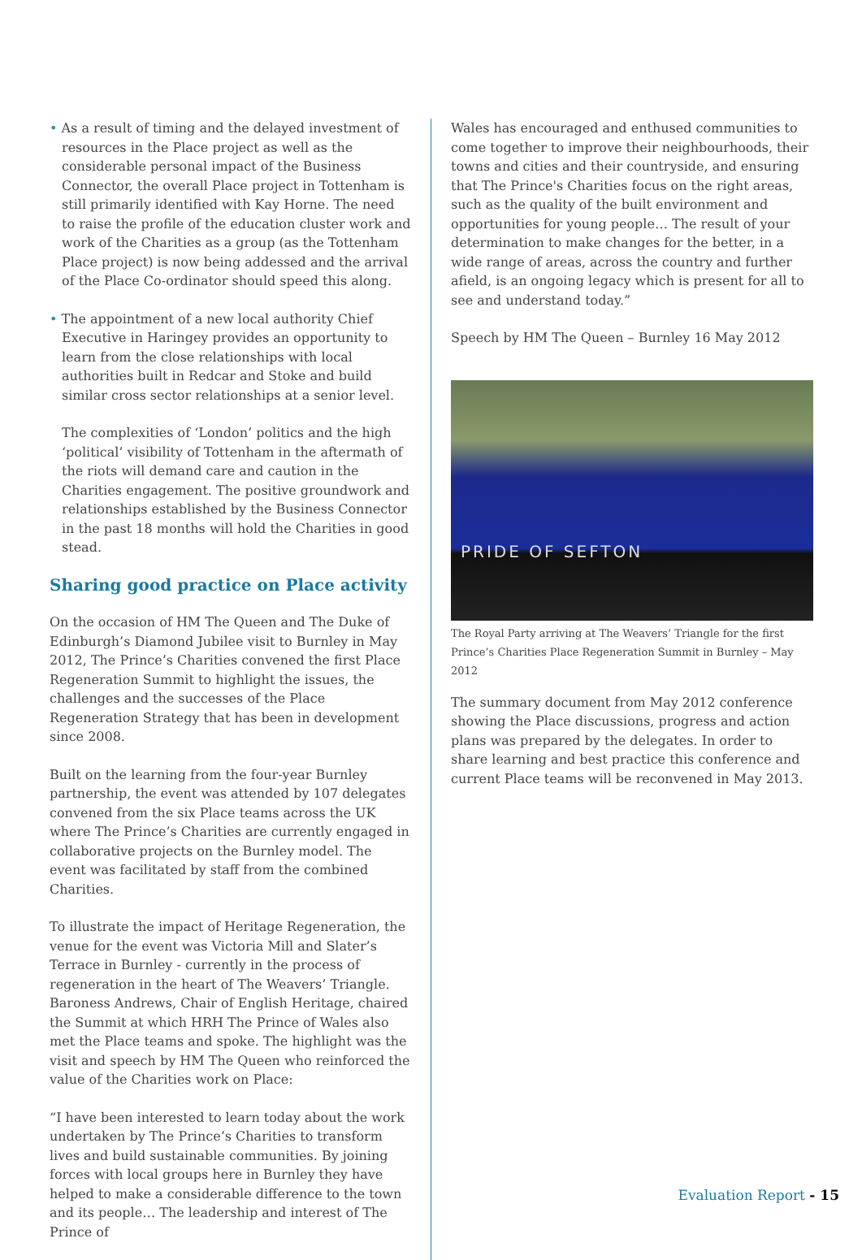• As a result of timing and the delayed investment of resources in the Place project as well as the considerable personal impact of the Business Connector, the overall Place project in Tottenham is still primarily identified with Kay Horne. The need to raise the profile of the education cluster work and work of the Charities as a group (as the Tottenham Place project) is now being addessed and the arrival of the Place Co-ordinator should speed this along.
• The appointment of a new local authority Chief Executive in Haringey provides an opportunity to learn from the close relationships with local authorities built in Redcar and Stoke and build similar cross sector relationships at a senior level.
The complexities of ‘London’ politics and the high ‘political’ visibility of Tottenham in the aftermath of the riots will demand care and caution in the Charities engagement. The positive groundwork and relationships established by the Business Connector in the past 18 months will hold the Charities in good stead.
Sharing good practice on Place activity
On the occasion of HM The Queen and The Duke of Edinburgh’s Diamond Jubilee visit to Burnley in May 2012, The Prince’s Charities convened the first Place Regeneration Summit to highlight the issues, the challenges and the successes of the Place Regeneration Strategy that has been in development since 2008.
Built on the learning from the four-year Burnley partnership, the event was attended by 107 delegates convened from the six Place teams across the UK where The Prince’s Charities are currently engaged in collaborative projects on the Burnley model. The event was facilitated by staff from the combined Charities.
To illustrate the impact of Heritage Regeneration, the venue for the event was Victoria Mill and Slater’s Terrace in Burnley - currently in the process of regeneration in the heart of The Weavers’ Triangle. Baroness Andrews, Chair of English Heritage, chaired the Summit at which HRH The Prince of Wales also met the Place teams and spoke. The highlight was the visit and speech by HM The Queen who reinforced the value of the Charities work on Place:
“I have been interested to learn today about the work undertaken by The Prince’s Charities to transform lives and build sustainable communities. By joining forces with local groups here in Burnley they have helped to make a considerable difference to the town and its people… The leadership and interest of The Prince of
Wales has encouraged and enthused communities to come together to improve their neighbourhoods, their towns and cities and their countryside, and ensuring that The Prince's Charities focus on the right areas, such as the quality of the built environment and opportunities for young people… The result of your determination to make changes for the better, in a wide range of areas, across the country and further afield, is an ongoing legacy which is present for all to see and understand today.”
Speech by HM The Queen – Burnley 16 May 2012
PRIDE OF SEFTON
The Royal Party arriving at The Weavers’ Triangle for the first Prince’s Charities Place Regeneration Summit in Burnley – May 2012
The summary document from May 2012 conference showing the Place discussions, progress and action plans was prepared by the delegates. In order to share learning and best practice this conference and current Place teams will be reconvened in May 2013.
Evaluation Report - 15